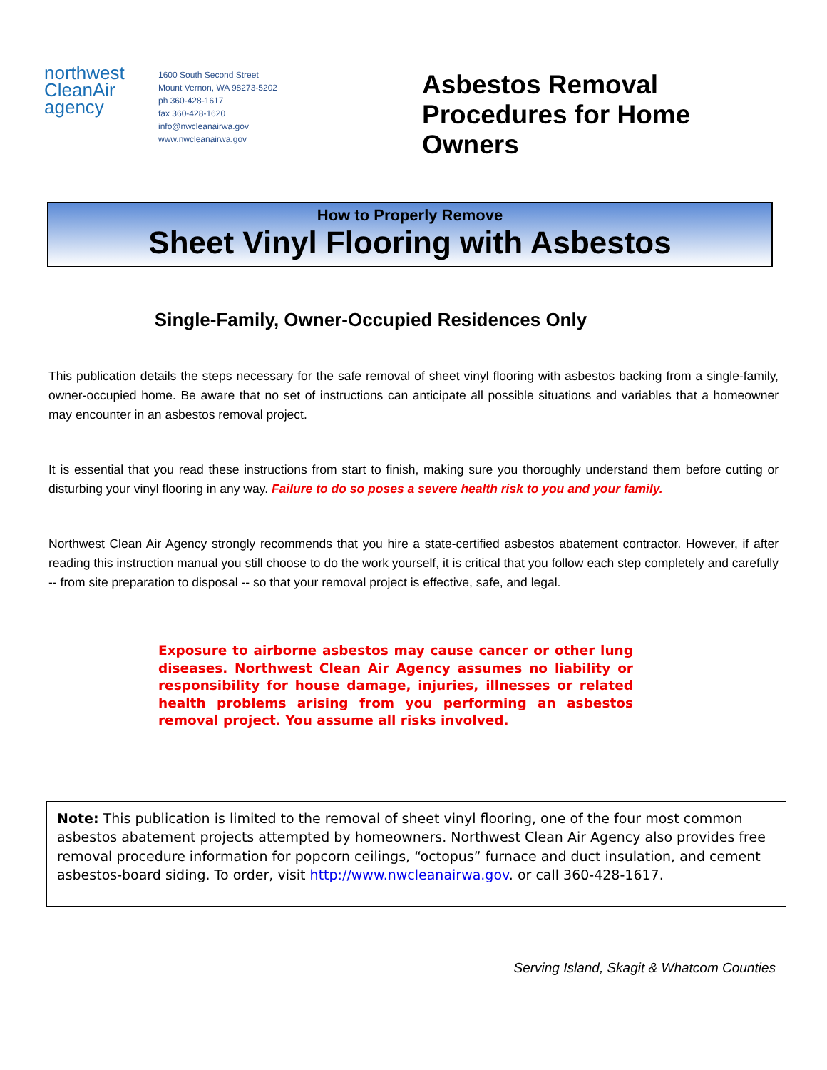northwest
CleanAir
agency
1600 South Second Street
Mount Vernon, WA 98273-5202
ph 360-428-1617
fax 360-428-1620
info@nwcleanairwa.gov
www.nwcleanairwa.gov
Asbestos Removal
Procedures for Home
Owners
How to Properly Remove
Sheet Vinyl Flooring with Asbestos
Single-Family, Owner-Occupied Residences Only
This publication details the steps necessary for the safe removal of sheet vinyl flooring with asbestos backing from a single-family, owner-occupied home. Be aware that no set of instructions can anticipate all possible situations and variables that a homeowner may encounter in an asbestos removal project.
It is essential that you read these instructions from start to finish, making sure you thoroughly understand them before cutting or disturbing your vinyl flooring in any way. Failure to do so poses a severe health risk to you and your family.
Northwest Clean Air Agency strongly recommends that you hire a state-certified asbestos abatement contractor. However, if after reading this instruction manual you still choose to do the work yourself, it is critical that you follow each step completely and carefully -- from site preparation to disposal -- so that your removal project is effective, safe, and legal.
Exposure to airborne asbestos may cause cancer or other lung diseases. Northwest Clean Air Agency assumes no liability or responsibility for house damage, injuries, illnesses or related health problems arising from you performing an asbestos removal project. You assume all risks involved.
Note: This publication is limited to the removal of sheet vinyl flooring, one of the four most common asbestos abatement projects attempted by homeowners. Northwest Clean Air Agency also provides free removal procedure information for popcorn ceilings, “octopus” furnace and duct insulation, and cement asbestos-board siding. To order, visit http://www.nwcleanairwa.gov. or call 360-428-1617.
Serving Island, Skagit & Whatcom Counties